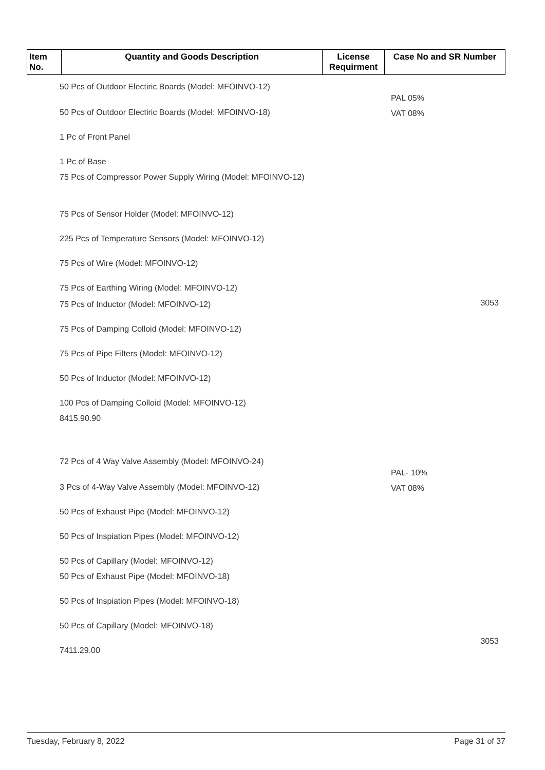| Item No. | Quantity and Goods Description | License Requirment | Case No and SR Number |
| --- | --- | --- | --- |
50 Pcs of Outdoor Electiric Boards (Model: MFOINVO-12)
50 Pcs of Outdoor Electiric Boards (Model: MFOINVO-18)
1 Pc of Front Panel
1 Pc of Base
75 Pcs of Compressor Power Supply Wiring (Model: MFOINVO-12)
75 Pcs of Sensor Holder (Model: MFOINVO-12)
225 Pcs of Temperature Sensors (Model: MFOINVO-12)
75 Pcs of Wire (Model: MFOINVO-12)
75 Pcs of Earthing Wiring (Model: MFOINVO-12)
75 Pcs of Inductor (Model: MFOINVO-12)
75 Pcs of Damping Colloid (Model: MFOINVO-12)
75 Pcs of Pipe Filters (Model: MFOINVO-12)
50 Pcs of Inductor (Model: MFOINVO-12)
100 Pcs of Damping Colloid (Model: MFOINVO-12)
8415.90.90
72 Pcs of 4 Way Valve Assembly (Model: MFOINVO-24)
3 Pcs of 4-Way Valve Assembly (Model: MFOINVO-12)
50 Pcs of Exhaust Pipe (Model: MFOINVO-12)
50 Pcs of Inspiation Pipes (Model: MFOINVO-12)
50 Pcs of Capillary (Model: MFOINVO-12)
50 Pcs of Exhaust Pipe (Model: MFOINVO-18)
50 Pcs of Inspiation Pipes (Model: MFOINVO-18)
50 Pcs of Capillary (Model: MFOINVO-18)
7411.29.00
PAL 05%
VAT 08%
3053
PAL- 10%
VAT 08%
3053
Tuesday, February 8, 2022 Page 31 of 37